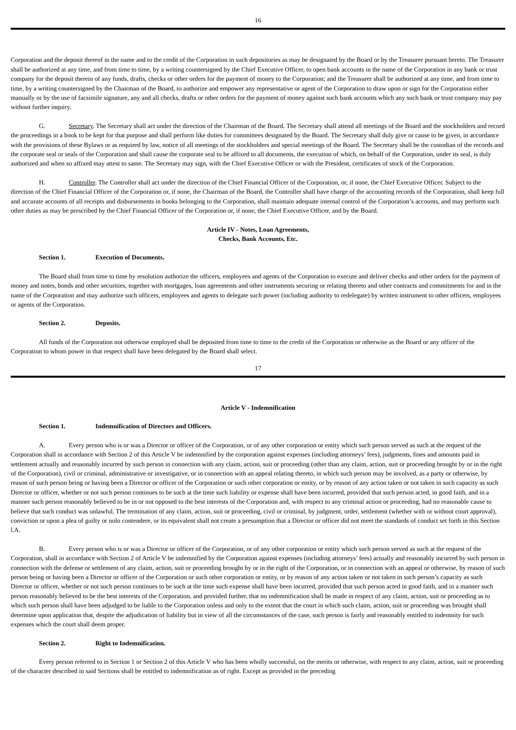16
Corporation and the deposit thereof in the name and to the credit of the Corporation in such depositories as may be designated by the Board or by the Treasurer pursuant hereto. The Treasurer shall be authorized at any time, and from time to time, by a writing countersigned by the Chief Executive Officer, to open bank accounts in the name of the Corporation in any bank or trust company for the deposit therein of any funds, drafts, checks or other orders for the payment of money to the Corporation; and the Treasurer shall be authorized at any time, and from time to time, by a writing countersigned by the Chairman of the Board, to authorize and empower any representative or agent of the Corporation to draw upon or sign for the Corporation either manually or by the use of facsimile signature, any and all checks, drafts or other orders for the payment of money against such bank accounts which any such bank or trust company may pay without further inquiry.
G. Secretary. The Secretary shall act under the direction of the Chairman of the Board. The Secretary shall attend all meetings of the Board and the stockholders and record the proceedings in a book to be kept for that purpose and shall perform like duties for committees designated by the Board. The Secretary shall duly give or cause to be given, in accordance with the provisions of these Bylaws or as required by law, notice of all meetings of the stockholders and special meetings of the Board. The Secretary shall be the custodian of the records and the corporate seal or seals of the Corporation and shall cause the corporate seal to be affixed to all documents, the execution of which, on behalf of the Corporation, under its seal, is duly authorized and when so affixed may attest to same. The Secretary may sign, with the Chief Executive Officer or with the President, certificates of stock of the Corporation.
H. Controller. The Controller shall act under the direction of the Chief Financial Officer of the Corporation, or, if none, the Chief Executive Officer. Subject to the direction of the Chief Financial Officer of the Corporation or, if none, the Chairman of the Board, the Controller shall have charge of the accounting records of the Corporation, shall keep full and accurate accounts of all receipts and disbursements in books belonging to the Corporation, shall maintain adequate internal control of the Corporation’s accounts, and may perform such other duties as may be prescribed by the Chief Financial Officer of the Corporation or, if none, the Chief Executive Officer, and by the Board.
Article IV - Notes, Loan Agreements,
Checks, Bank Accounts, Etc.
Section 1. Execution of Documents.
The Board shall from time to time by resolution authorize the officers, employees and agents of the Corporation to execute and deliver checks and other orders for the payment of money and notes, bonds and other securities, together with mortgages, loan agreements and other instruments securing or relating thereto and other contracts and commitments for and in the name of the Corporation and may authorize such officers, employees and agents to delegate such power (including authority to redelegate) by written instrument to other officers, employees or agents of the Corporation.
Section 2. Deposits.
All funds of the Corporation not otherwise employed shall be deposited from time to time to the credit of the Corporation or otherwise as the Board or any officer of the Corporation to whom power in that respect shall have been delegated by the Board shall select.
17
Article V - Indemnification
Section 1. Indemnification of Directors and Officers.
A. Every person who is or was a Director or officer of the Corporation, or of any other corporation or entity which such person served as such at the request of the Corporation shall in accordance with Section 2 of this Article V be indemnified by the corporation against expenses (including attorneys’ fees), judgments, fines and amounts paid in settlement actually and reasonably incurred by such person in connection with any claim, action, suit or proceeding (other than any claim, action, suit or proceeding brought by or in the right of the Corporation), civil or criminal, administrative or investigative, or in connection with an appeal relating thereto, in which such person may be involved, as a party or otherwise, by reason of such person being or having been a Director or officer of the Corporation or such other corporation or entity, or by reason of any action taken or not taken in such capacity as such Director or officer, whether or not such person continues to be such at the time such liability or expense shall have been incurred, provided that such person acted, in good faith, and in a manner such person reasonably believed to be in or not opposed to the best interests of the Corporation and, with respect to any criminal action or proceeding, had no reasonable cause to believe that such conduct was unlawful. The termination of any claim, action, suit or proceeding, civil or criminal, by judgment, order, settlement (whether with or without court approval), conviction or upon a plea of guilty or nolo contendere, or its equivalent shall not create a presumption that a Director or officer did not meet the standards of conduct set forth in this Section l.A.
B. Every person who is or was a Director or officer of the Corporation, or of any other corporation or entity which such person served as such at the request of the Corporation, shall in accordance with Section 2 of Article V be indemnified by the Corporation against expenses (including attorneys’ fees) actually and reasonably incurred by such person in connection with the defense or settlement of any claim, action, suit or proceeding brought by or in the right of the Corporation, or in connection with an appeal or otherwise, by reason of such person being or having been a Director or officer of the Corporation or such other corporation or entity, or by reason of any action taken or not taken in such person’s capacity as such Director or officer, whether or not such person continues to be such at the time such expense shall have been incurred, provided that such person acted in good faith, and in a manner such person reasonably believed to be the best interests of the Corporation, and provided further, that no indemnification shall be made in respect of any claim, action, suit or proceeding as to which such person shall have been adjudged to be liable to the Corporation unless and only to the extent that the court in which such claim, action, suit or proceeding was brought shall determine upon application that, despite the adjudication of liability but in view of all the circumstances of the case, such person is fairly and reasonably entitled to indemnity for such expenses which the court shall deem proper.
Section 2. Right to Indemnification.
Every person referred to in Section 1 or Section 2 of this Article V who has been wholly successful, on the merits or otherwise, with respect to any claim, action, suit or proceeding of the character described in said Sections shall be entitled to indemnification as of right. Except as provided in the preceding